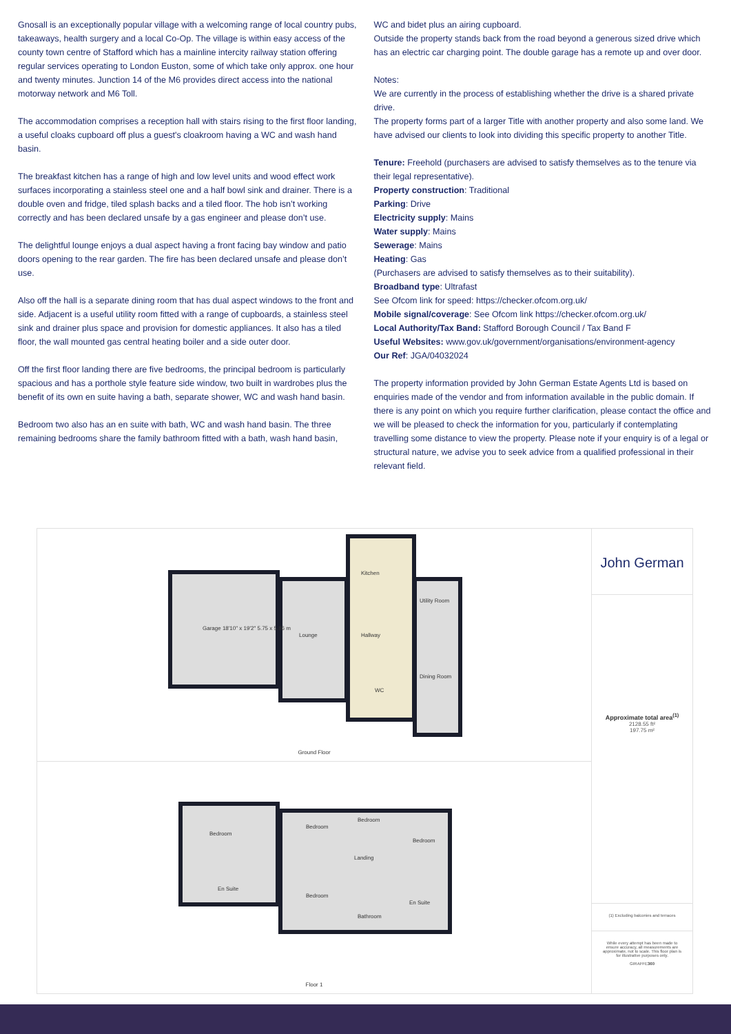Gnosall is an exceptionally popular village with a welcoming range of local country pubs, takeaways, health surgery and a local Co-Op. The village is within easy access of the county town centre of Stafford which has a mainline intercity railway station offering regular services operating to London Euston, some of which take only approx. one hour and twenty minutes. Junction 14 of the M6 provides direct access into the national motorway network and M6 Toll.
The accommodation comprises a reception hall with stairs rising to the first floor landing, a useful cloaks cupboard off plus a guest's cloakroom having a WC and wash hand basin.
The breakfast kitchen has a range of high and low level units and wood effect work surfaces incorporating a stainless steel one and a half bowl sink and drainer. There is a double oven and fridge, tiled splash backs and a tiled floor. The hob isn’t working correctly and has been declared unsafe by a gas engineer and please don’t use.
The delightful lounge enjoys a dual aspect having a front facing bay window and patio doors opening to the rear garden. The fire has been declared unsafe and please don’t use.
Also off the hall is a separate dining room that has dual aspect windows to the front and side. Adjacent is a useful utility room fitted with a range of cupboards, a stainless steel sink and drainer plus space and provision for domestic appliances. It also has a tiled floor, the wall mounted gas central heating boiler and a side outer door.
Off the first floor landing there are five bedrooms, the principal bedroom is particularly spacious and has a porthole style feature side window, two built in wardrobes plus the benefit of its own en suite having a bath, separate shower, WC and wash hand basin.
Bedroom two also has an en suite with bath, WC and wash hand basin. The three remaining bedrooms share the family bathroom fitted with a bath, wash hand basin,
WC and bidet plus an airing cupboard.
Outside the property stands back from the road beyond a generous sized drive which has an electric car charging point. The double garage has a remote up and over door.
Notes:
We are currently in the process of establishing whether the drive is a shared private drive.
The property forms part of a larger Title with another property and also some land. We have advised our clients to look into dividing this specific property to another Title.
Tenure: Freehold (purchasers are advised to satisfy themselves as to the tenure via their legal representative).
Property construction: Traditional
Parking: Drive
Electricity supply: Mains
Water supply: Mains
Sewerage: Mains
Heating: Gas
(Purchasers are advised to satisfy themselves as to their suitability).
Broadband type: Ultrafast
See Ofcom link for speed: https://checker.ofcom.org.uk/
Mobile signal/coverage: See Ofcom link https://checker.ofcom.org.uk/
Local Authority/Tax Band: Stafford Borough Council / Tax Band F
Useful Websites: www.gov.uk/government/organisations/environment-agency
Our Ref: JGA/04032024
The property information provided by John German Estate Agents Ltd is based on enquiries made of the vendor and from information available in the public domain. If there is any point on which you require further clarification, please contact the office and we will be pleased to check the information for you, particularly if contemplating travelling some distance to view the property. Please note if your enquiry is of a legal or structural nature, we advise you to seek advice from a qualified professional in their relevant field.
Garage 18'10" x 19'2" 5.75 x 5.86 m
Lounge
Kitchen
Hallway
WC
Utility Room
Dining Room
Ground Floor
Bedroom
En Suite
Bedroom
Bedroom
Bedroom
Landing
Bedroom
En Suite
Bathroom
Floor 1
John German
Approximate total area<sup>(1)</sup>
2128.55 ft²
197.75 m²
(1) Excluding balconies and terraces
While every attempt has been made to ensure accuracy, all measurements are approximate, not to scale. This floor plan is for illustrative purposes only.
GIRAFFE360